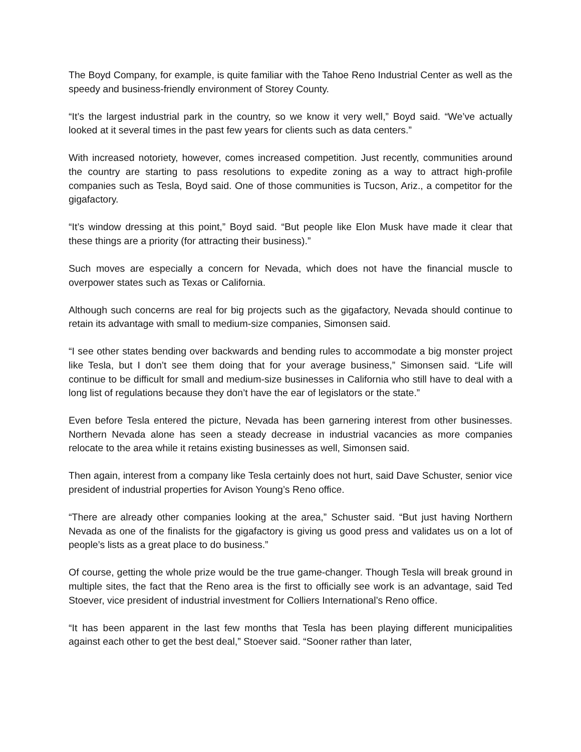The Boyd Company, for example, is quite familiar with the Tahoe Reno Industrial Center as well as the speedy and business-friendly environment of Storey County.
“It’s the largest industrial park in the country, so we know it very well,” Boyd said. “We’ve actually looked at it several times in the past few years for clients such as data centers.”
With increased notoriety, however, comes increased competition. Just recently, communities around the country are starting to pass resolutions to expedite zoning as a way to attract high-profile companies such as Tesla, Boyd said. One of those communities is Tucson, Ariz., a competitor for the gigafactory.
“It’s window dressing at this point,” Boyd said. “But people like Elon Musk have made it clear that these things are a priority (for attracting their business).”
Such moves are especially a concern for Nevada, which does not have the financial muscle to overpower states such as Texas or California.
Although such concerns are real for big projects such as the gigafactory, Nevada should continue to retain its advantage with small to medium-size companies, Simonsen said.
“I see other states bending over backwards and bending rules to accommodate a big monster project like Tesla, but I don’t see them doing that for your average business,” Simonsen said. “Life will continue to be difficult for small and medium-size businesses in California who still have to deal with a long list of regulations because they don’t have the ear of legislators or the state.”
Even before Tesla entered the picture, Nevada has been garnering interest from other businesses. Northern Nevada alone has seen a steady decrease in industrial vacancies as more companies relocate to the area while it retains existing businesses as well, Simonsen said.
Then again, interest from a company like Tesla certainly does not hurt, said Dave Schuster, senior vice president of industrial properties for Avison Young’s Reno office.
“There are already other companies looking at the area,” Schuster said. “But just having Northern Nevada as one of the finalists for the gigafactory is giving us good press and validates us on a lot of people’s lists as a great place to do business.”
Of course, getting the whole prize would be the true game-changer. Though Tesla will break ground in multiple sites, the fact that the Reno area is the first to officially see work is an advantage, said Ted Stoever, vice president of industrial investment for Colliers International’s Reno office.
“It has been apparent in the last few months that Tesla has been playing different municipalities against each other to get the best deal,” Stoever said. “Sooner rather than later,